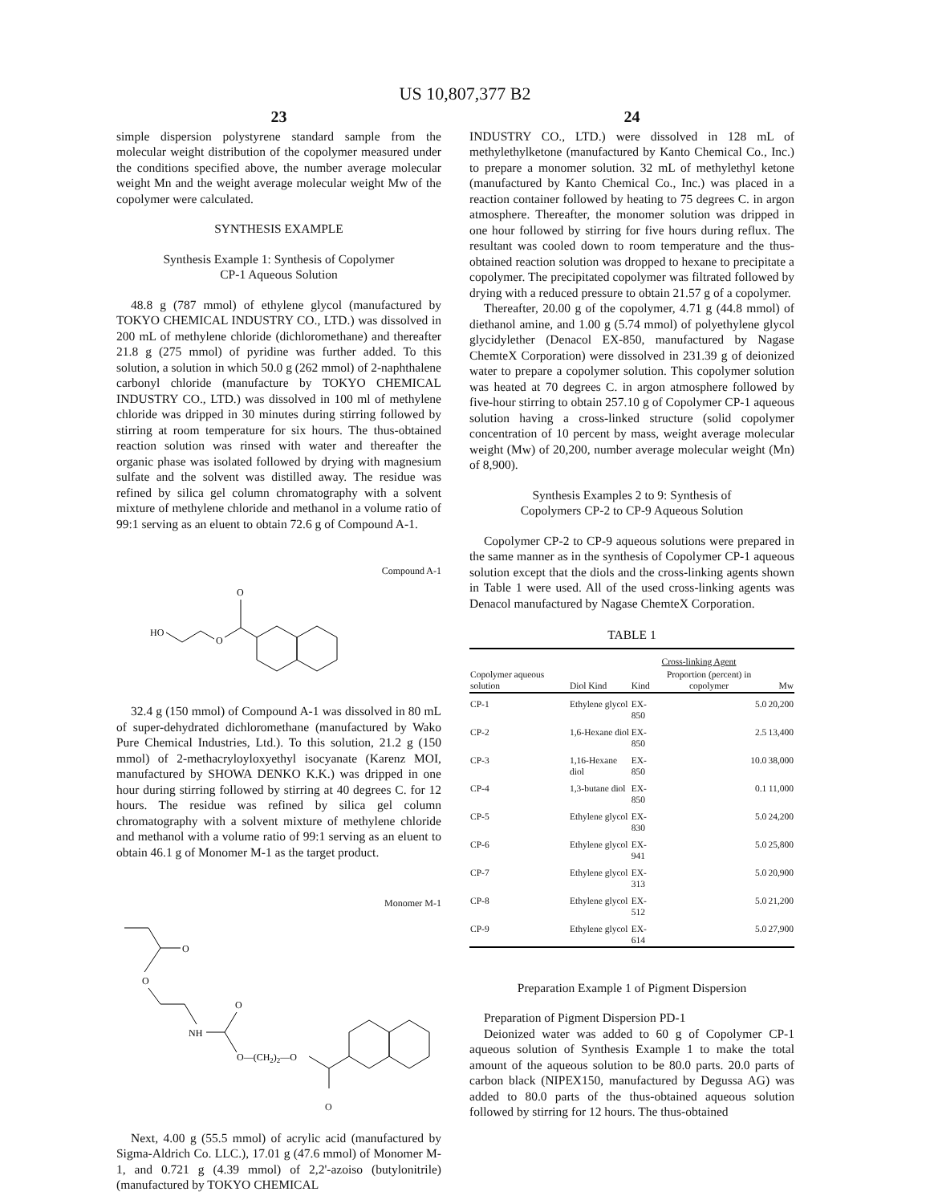US 10,807,377 B2
23
simple dispersion polystyrene standard sample from the molecular weight distribution of the copolymer measured under the conditions specified above, the number average molecular weight Mn and the weight average molecular weight Mw of the copolymer were calculated.
SYNTHESIS EXAMPLE
Synthesis Example 1: Synthesis of Copolymer
CP-1 Aqueous Solution
48.8 g (787 mmol) of ethylene glycol (manufactured by TOKYO CHEMICAL INDUSTRY CO., LTD.) was dissolved in 200 mL of methylene chloride (dichloromethane) and thereafter 21.8 g (275 mmol) of pyridine was further added. To this solution, a solution in which 50.0 g (262 mmol) of 2-naphthalene carbonyl chloride (manufacture by TOKYO CHEMICAL INDUSTRY CO., LTD.) was dissolved in 100 ml of methylene chloride was dripped in 30 minutes during stirring followed by stirring at room temperature for six hours. The thus-obtained reaction solution was rinsed with water and thereafter the organic phase was isolated followed by drying with magnesium sulfate and the solvent was distilled away. The residue was refined by silica gel column chromatography with a solvent mixture of methylene chloride and methanol in a volume ratio of 99:1 serving as an eluent to obtain 72.6 g of Compound A-1.
Compound A-1
HO
O
O
32.4 g (150 mmol) of Compound A-1 was dissolved in 80 mL of super-dehydrated dichloromethane (manufactured by Wako Pure Chemical Industries, Ltd.). To this solution, 21.2 g (150 mmol) of 2-methacryloyloxyethyl isocyanate (Karenz MOI, manufactured by SHOWA DENKO K.K.) was dripped in one hour during stirring followed by stirring at 40 degrees C. for 12 hours. The residue was refined by silica gel column chromatography with a solvent mixture of methylene chloride and methanol with a volume ratio of 99:1 serving as an eluent to obtain 46.1 g of Monomer M-1 as the target product.
Monomer M-1
O
O
NH
O
O—(CH2)2—O
O
Next, 4.00 g (55.5 mmol) of acrylic acid (manufactured by Sigma-Aldrich Co. LLC.), 17.01 g (47.6 mmol) of Monomer M-1, and 0.721 g (4.39 mmol) of 2,2'-azoiso (butylonitrile) (manufactured by TOKYO CHEMICAL
24
INDUSTRY CO., LTD.) were dissolved in 128 mL of methylethylketone (manufactured by Kanto Chemical Co., Inc.) to prepare a monomer solution. 32 mL of methylethyl ketone (manufactured by Kanto Chemical Co., Inc.) was placed in a reaction container followed by heating to 75 degrees C. in argon atmosphere. Thereafter, the monomer solution was dripped in one hour followed by stirring for five hours during reflux. The resultant was cooled down to room temperature and the thus-obtained reaction solution was dropped to hexane to precipitate a copolymer. The precipitated copolymer was filtrated followed by drying with a reduced pressure to obtain 21.57 g of a copolymer.
Thereafter, 20.00 g of the copolymer, 4.71 g (44.8 mmol) of diethanol amine, and 1.00 g (5.74 mmol) of polyethylene glycol glycidylether (Denacol EX-850, manufactured by Nagase ChemteX Corporation) were dissolved in 231.39 g of deionized water to prepare a copolymer solution. This copolymer solution was heated at 70 degrees C. in argon atmosphere followed by five-hour stirring to obtain 257.10 g of Copolymer CP-1 aqueous solution having a cross-linked structure (solid copolymer concentration of 10 percent by mass, weight average molecular weight (Mw) of 20,200, number average molecular weight (Mn) of 8,900).
Synthesis Examples 2 to 9: Synthesis of
Copolymers CP-2 to CP-9 Aqueous Solution
Copolymer CP-2 to CP-9 aqueous solutions were prepared in the same manner as in the synthesis of Copolymer CP-1 aqueous solution except that the diols and the cross-linking agents shown in Table 1 were used. All of the used cross-linking agents was Denacol manufactured by Nagase ChemteX Corporation.
TABLE 1
| | | Cross-linking Agent | | |
| --- | --- | --- | --- | --- |
| Copolymer aqueous solution | Diol Kind | Kind | Proportion (percent) in copolymer | Mw |
| CP-1 | Ethylene glycol | EX- 850 | 5.0 | 20,200 |
| CP-2 | 1,6-Hexane diol | EX- 850 | 2.5 | 13,400 |
| CP-3 | 1,16-Hexane diol | EX- 850 | 10.0 | 38,000 |
| CP-4 | 1,3-butane diol | EX- 850 | 0.1 | 11,000 |
| CP-5 | Ethylene glycol | EX- 830 | 5.0 | 24,200 |
| CP-6 | Ethylene glycol | EX- 941 | 5.0 | 25,800 |
| CP-7 | Ethylene glycol | EX- 313 | 5.0 | 20,900 |
| CP-8 | Ethylene glycol | EX- 512 | 5.0 | 21,200 |
| CP-9 | Ethylene glycol | EX- 614 | 5.0 | 27,900 |
Preparation Example 1 of Pigment Dispersion
Preparation of Pigment Dispersion PD-1
Deionized water was added to 60 g of Copolymer CP-1 aqueous solution of Synthesis Example 1 to make the total amount of the aqueous solution to be 80.0 parts. 20.0 parts of carbon black (NIPEX150, manufactured by Degussa AG) was added to 80.0 parts of the thus-obtained aqueous solution followed by stirring for 12 hours. The thus-obtained